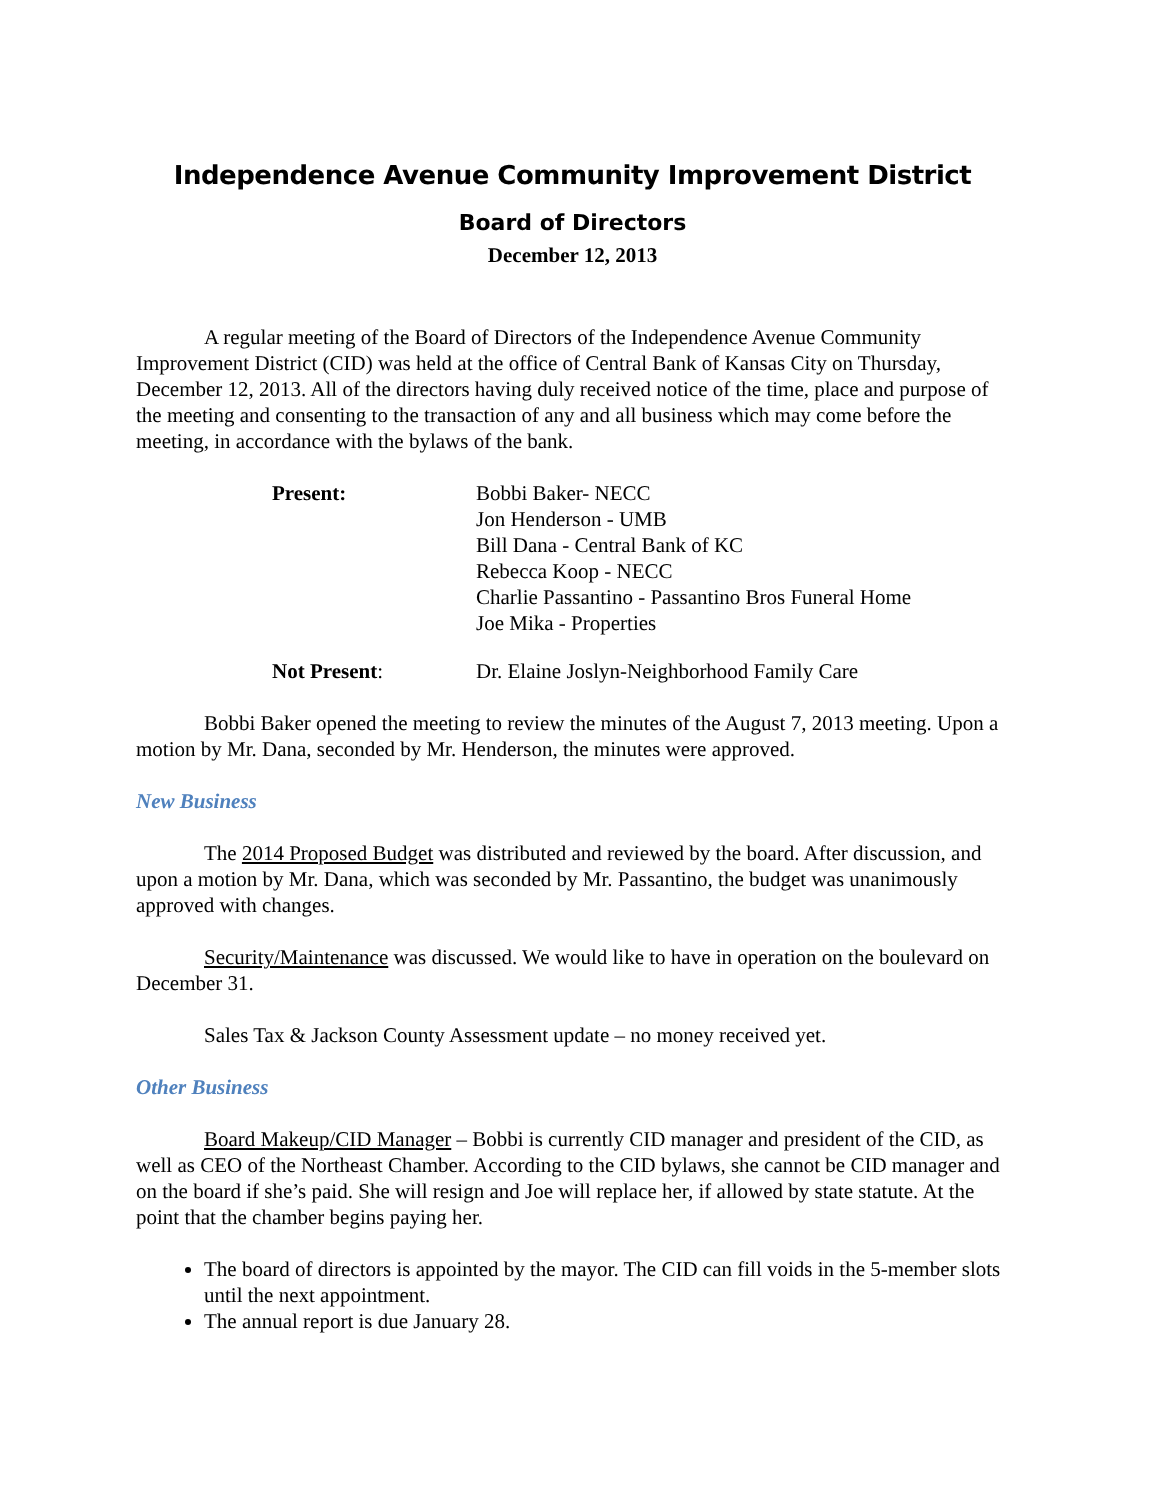Independence Avenue Community Improvement District
Board of Directors
December 12, 2013
A regular meeting of the Board of Directors of the Independence Avenue Community Improvement District (CID) was held at the office of Central Bank of Kansas City on Thursday, December 12, 2013. All of the directors having duly received notice of the time, place and purpose of the meeting and consenting to the transaction of any and all business which may come before the meeting, in accordance with the bylaws of the bank.
Present: Bobbi Baker- NECC
Jon Henderson - UMB
Bill Dana - Central Bank of KC
Rebecca Koop - NECC
Charlie Passantino - Passantino Bros Funeral Home
Joe Mika - Properties
Not Present: Dr. Elaine Joslyn-Neighborhood Family Care
Bobbi Baker opened the meeting to review the minutes of the August 7, 2013 meeting. Upon a motion by Mr. Dana, seconded by Mr. Henderson, the minutes were approved.
New Business
The 2014 Proposed Budget was distributed and reviewed by the board. After discussion, and upon a motion by Mr. Dana, which was seconded by Mr. Passantino, the budget was unanimously approved with changes.
Security/Maintenance was discussed. We would like to have in operation on the boulevard on December 31.
Sales Tax & Jackson County Assessment update – no money received yet.
Other Business
Board Makeup/CID Manager – Bobbi is currently CID manager and president of the CID, as well as CEO of the Northeast Chamber. According to the CID bylaws, she cannot be CID manager and on the board if she’s paid. She will resign and Joe will replace her, if allowed by state statute. At the point that the chamber begins paying her.
The board of directors is appointed by the mayor. The CID can fill voids in the 5-member slots until the next appointment.
The annual report is due January 28.